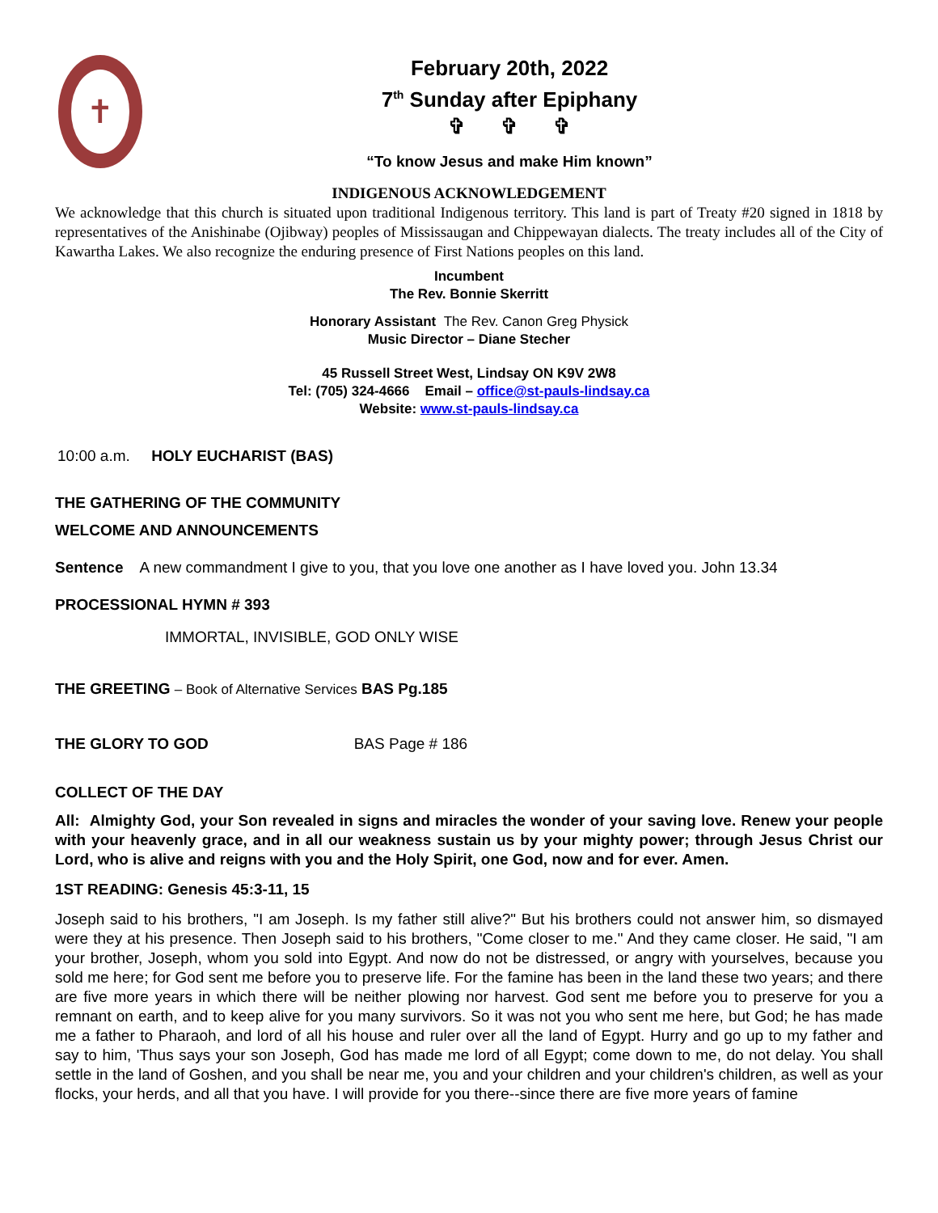✝
February 20th, 2022
7<sup>th</sup> Sunday after Epiphany
✞ ✞ ✞
“To know Jesus and make Him known”
INDIGENOUS ACKNOWLEDGEMENT
We acknowledge that this church is situated upon traditional Indigenous territory. This land is part of Treaty #20 signed in 1818 by representatives of the Anishinabe (Ojibway) peoples of Mississaugan and Chippewayan dialects. The treaty includes all of the City of Kawartha Lakes. We also recognize the enduring presence of First Nations peoples on this land.
Incumbent
The Rev. Bonnie Skerritt
Honorary Assistant The Rev. Canon Greg Physick
Music Director – Diane Stecher
45 Russell Street West, Lindsay ON K9V 2W8
Tel: (705) 324-4666 Email – office@st-pauls-lindsay.ca
Website: www.st-pauls-lindsay.ca
10:00 a.m. HOLY EUCHARIST (BAS)
THE GATHERING OF THE COMMUNITY
WELCOME AND ANNOUNCEMENTS
Sentence A new commandment I give to you, that you love one another as I have loved you. John 13.34
PROCESSIONAL HYMN # 393
IMMORTAL, INVISIBLE, GOD ONLY WISE
THE GREETING – Book of Alternative Services BAS Pg.185
THE GLORY TO GOD BAS Page # 186
COLLECT OF THE DAY
All: Almighty God, your Son revealed in signs and miracles the wonder of your saving love. Renew your people with your heavenly grace, and in all our weakness sustain us by your mighty power; through Jesus Christ our Lord, who is alive and reigns with you and the Holy Spirit, one God, now and for ever. Amen.
1ST READING: Genesis 45:3-11, 15
Joseph said to his brothers, "I am Joseph. Is my father still alive?" But his brothers could not answer him, so dismayed were they at his presence. Then Joseph said to his brothers, "Come closer to me." And they came closer. He said, "I am your brother, Joseph, whom you sold into Egypt. And now do not be distressed, or angry with yourselves, because you sold me here; for God sent me before you to preserve life. For the famine has been in the land these two years; and there are five more years in which there will be neither plowing nor harvest. God sent me before you to preserve for you a remnant on earth, and to keep alive for you many survivors. So it was not you who sent me here, but God; he has made me a father to Pharaoh, and lord of all his house and ruler over all the land of Egypt. Hurry and go up to my father and say to him, 'Thus says your son Joseph, God has made me lord of all Egypt; come down to me, do not delay. You shall settle in the land of Goshen, and you shall be near me, you and your children and your children's children, as well as your flocks, your herds, and all that you have. I will provide for you there--since there are five more years of famine